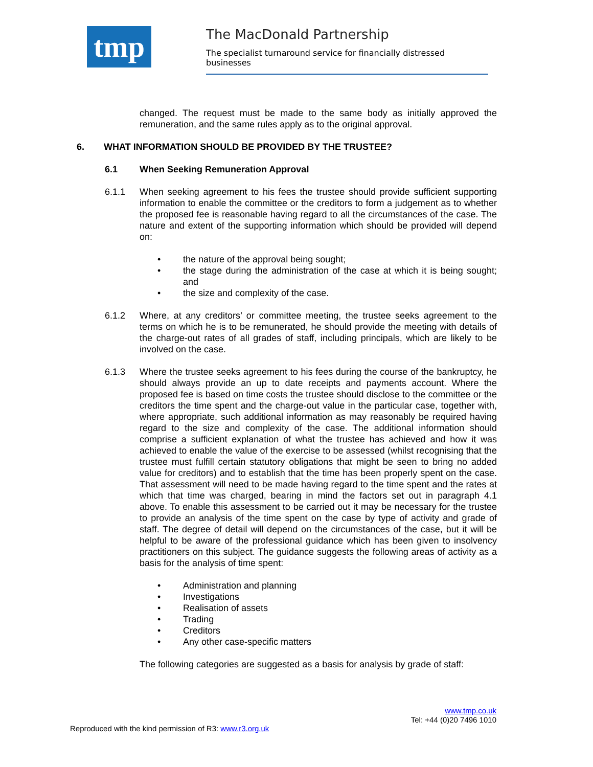tmp
The MacDonald Partnership
The specialist turnaround service for financially distressed businesses
changed. The request must be made to the same body as initially approved the remuneration, and the same rules apply as to the original approval.
6. WHAT INFORMATION SHOULD BE PROVIDED BY THE TRUSTEE?
6.1 When Seeking Remuneration Approval
6.1.1 When seeking agreement to his fees the trustee should provide sufficient supporting information to enable the committee or the creditors to form a judgement as to whether the proposed fee is reasonable having regard to all the circumstances of the case. The nature and extent of the supporting information which should be provided will depend on:
• the nature of the approval being sought;
• the stage during the administration of the case at which it is being sought; and
• the size and complexity of the case.
6.1.2 Where, at any creditors’ or committee meeting, the trustee seeks agreement to the terms on which he is to be remunerated, he should provide the meeting with details of the charge-out rates of all grades of staff, including principals, which are likely to be involved on the case.
6.1.3 Where the trustee seeks agreement to his fees during the course of the bankruptcy, he should always provide an up to date receipts and payments account. Where the proposed fee is based on time costs the trustee should disclose to the committee or the creditors the time spent and the charge-out value in the particular case, together with, where appropriate, such additional information as may reasonably be required having regard to the size and complexity of the case. The additional information should comprise a sufficient explanation of what the trustee has achieved and how it was achieved to enable the value of the exercise to be assessed (whilst recognising that the trustee must fulfill certain statutory obligations that might be seen to bring no added value for creditors) and to establish that the time has been properly spent on the case. That assessment will need to be made having regard to the time spent and the rates at which that time was charged, bearing in mind the factors set out in paragraph 4.1 above. To enable this assessment to be carried out it may be necessary for the trustee to provide an analysis of the time spent on the case by type of activity and grade of staff. The degree of detail will depend on the circumstances of the case, but it will be helpful to be aware of the professional guidance which has been given to insolvency practitioners on this subject. The guidance suggests the following areas of activity as a basis for the analysis of time spent:
• Administration and planning
• Investigations
• Realisation of assets
• Trading
• Creditors
• Any other case-specific matters
The following categories are suggested as a basis for analysis by grade of staff:
www.tmp.co.uk
Tel: +44 (0)20 7496 1010
Reproduced with the kind permission of R3: www.r3.org.uk